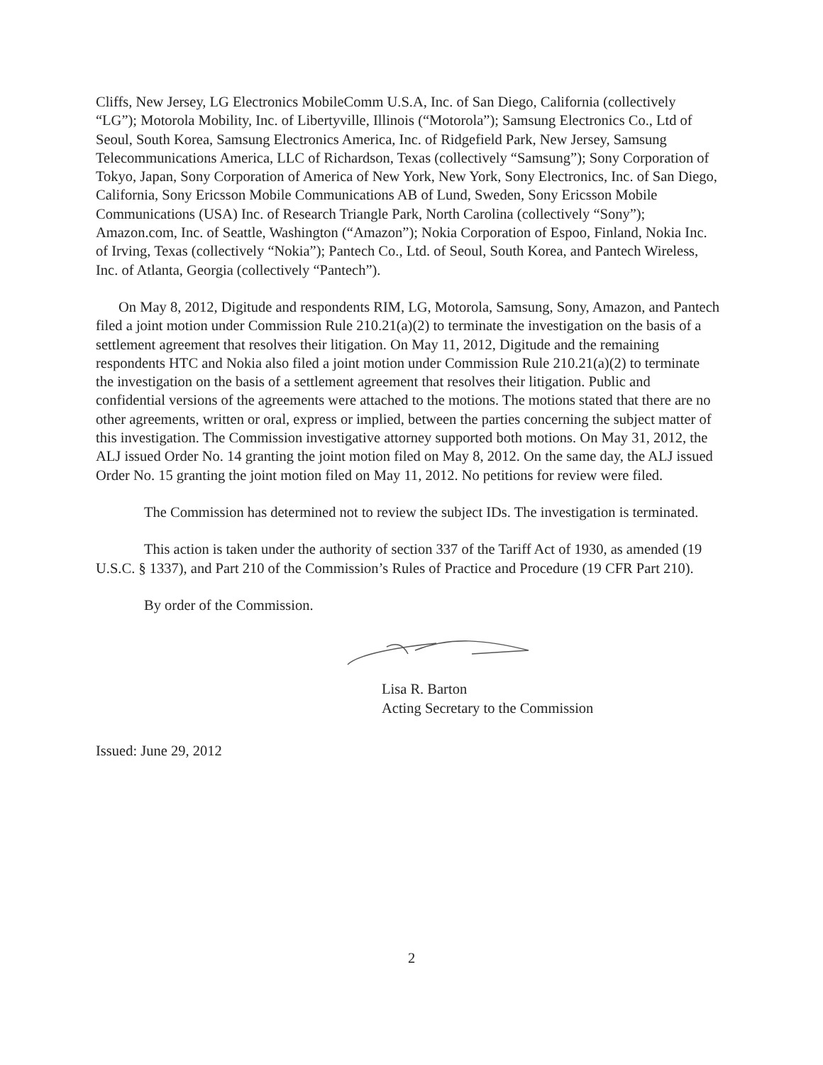Cliffs, New Jersey, LG Electronics MobileComm U.S.A, Inc. of San Diego, California (collectively “LG”); Motorola Mobility, Inc. of Libertyville, Illinois (“Motorola”); Samsung Electronics Co., Ltd of Seoul, South Korea, Samsung Electronics America, Inc. of Ridgefield Park, New Jersey, Samsung Telecommunications America, LLC of Richardson, Texas (collectively “Samsung”); Sony Corporation of Tokyo, Japan, Sony Corporation of America of New York, New York, Sony Electronics, Inc. of San Diego, California, Sony Ericsson Mobile Communications AB of Lund, Sweden, Sony Ericsson Mobile Communications (USA) Inc. of Research Triangle Park, North Carolina (collectively “Sony”); Amazon.com, Inc. of Seattle, Washington (“Amazon”); Nokia Corporation of Espoo, Finland, Nokia Inc. of Irving, Texas (collectively “Nokia”); Pantech Co., Ltd. of Seoul, South Korea, and Pantech Wireless, Inc. of Atlanta, Georgia (collectively “Pantech”).
On May 8, 2012, Digitude and respondents RIM, LG, Motorola, Samsung, Sony, Amazon, and Pantech filed a joint motion under Commission Rule 210.21(a)(2) to terminate the investigation on the basis of a settlement agreement that resolves their litigation. On May 11, 2012, Digitude and the remaining respondents HTC and Nokia also filed a joint motion under Commission Rule 210.21(a)(2) to terminate the investigation on the basis of a settlement agreement that resolves their litigation. Public and confidential versions of the agreements were attached to the motions. The motions stated that there are no other agreements, written or oral, express or implied, between the parties concerning the subject matter of this investigation. The Commission investigative attorney supported both motions. On May 31, 2012, the ALJ issued Order No. 14 granting the joint motion filed on May 8, 2012. On the same day, the ALJ issued Order No. 15 granting the joint motion filed on May 11, 2012. No petitions for review were filed.
The Commission has determined not to review the subject IDs. The investigation is terminated.
This action is taken under the authority of section 337 of the Tariff Act of 1930, as amended (19 U.S.C. § 1337), and Part 210 of the Commission’s Rules of Practice and Procedure (19 CFR Part 210).
By order of the Commission.
Lisa R. Barton
Acting Secretary to the Commission
Issued: June 29, 2012
2